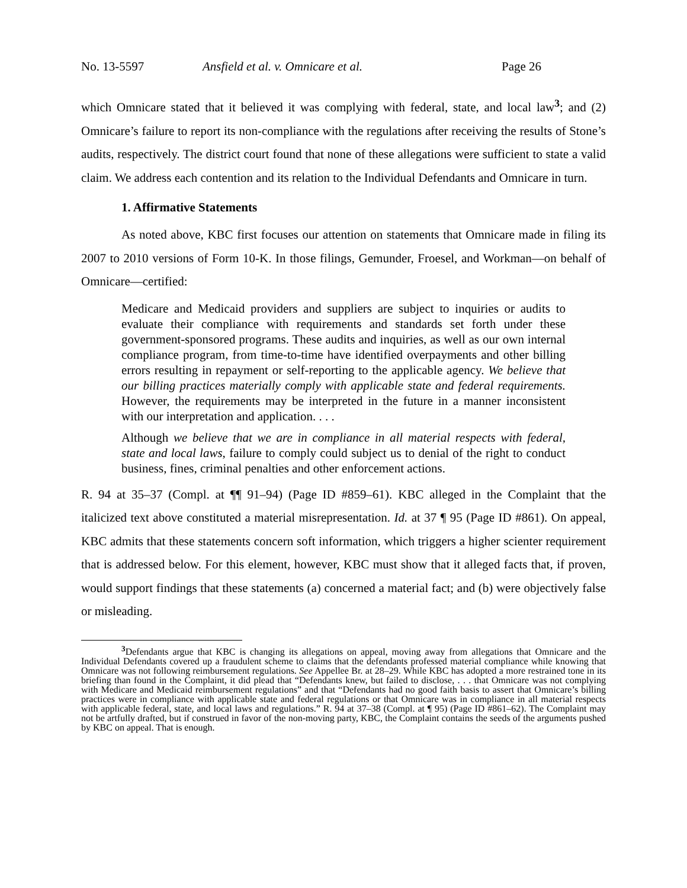No. 13-5597 Ansfield et al. v. Omnicare et al. Page 26
which Omnicare stated that it believed it was complying with federal, state, and local law<sup>3</sup>; and (2) Omnicare’s failure to report its non-compliance with the regulations after receiving the results of Stone’s audits, respectively. The district court found that none of these allegations were sufficient to state a valid claim. We address each contention and its relation to the Individual Defendants and Omnicare in turn.
1. Affirmative Statements
As noted above, KBC first focuses our attention on statements that Omnicare made in filing its 2007 to 2010 versions of Form 10-K. In those filings, Gemunder, Froesel, and Workman—on behalf of Omnicare—certified:
Medicare and Medicaid providers and suppliers are subject to inquiries or audits to evaluate their compliance with requirements and standards set forth under these government-sponsored programs. These audits and inquiries, as well as our own internal compliance program, from time-to-time have identified overpayments and other billing errors resulting in repayment or self-reporting to the applicable agency. We believe that our billing practices materially comply with applicable state and federal requirements. However, the requirements may be interpreted in the future in a manner inconsistent with our interpretation and application. . . .
Although we believe that we are in compliance in all material respects with federal, state and local laws, failure to comply could subject us to denial of the right to conduct business, fines, criminal penalties and other enforcement actions.
R. 94 at 35–37 (Compl. at ¶¶ 91–94) (Page ID #859–61). KBC alleged in the Complaint that the italicized text above constituted a material misrepresentation. Id. at 37 ¶ 95 (Page ID #861). On appeal, KBC admits that these statements concern soft information, which triggers a higher scienter requirement that is addressed below. For this element, however, KBC must show that it alleged facts that, if proven, would support findings that these statements (a) concerned a material fact; and (b) were objectively false or misleading.
<sup>3</sup> Defendants argue that KBC is changing its allegations on appeal, moving away from allegations that Omnicare and the Individual Defendants covered up a fraudulent scheme to claims that the defendants professed material compliance while knowing that Omnicare was not following reimbursement regulations. See Appellee Br. at 28–29. While KBC has adopted a more restrained tone in its briefing than found in the Complaint, it did plead that “Defendants knew, but failed to disclose, . . . that Omnicare was not complying with Medicare and Medicaid reimbursement regulations” and that “Defendants had no good faith basis to assert that Omnicare’s billing practices were in compliance with applicable state and federal regulations or that Omnicare was in compliance in all material respects with applicable federal, state, and local laws and regulations.” R. 94 at 37–38 (Compl. at ¶ 95) (Page ID #861–62). The Complaint may not be artfully drafted, but if construed in favor of the non-moving party, KBC, the Complaint contains the seeds of the arguments pushed by KBC on appeal. That is enough.